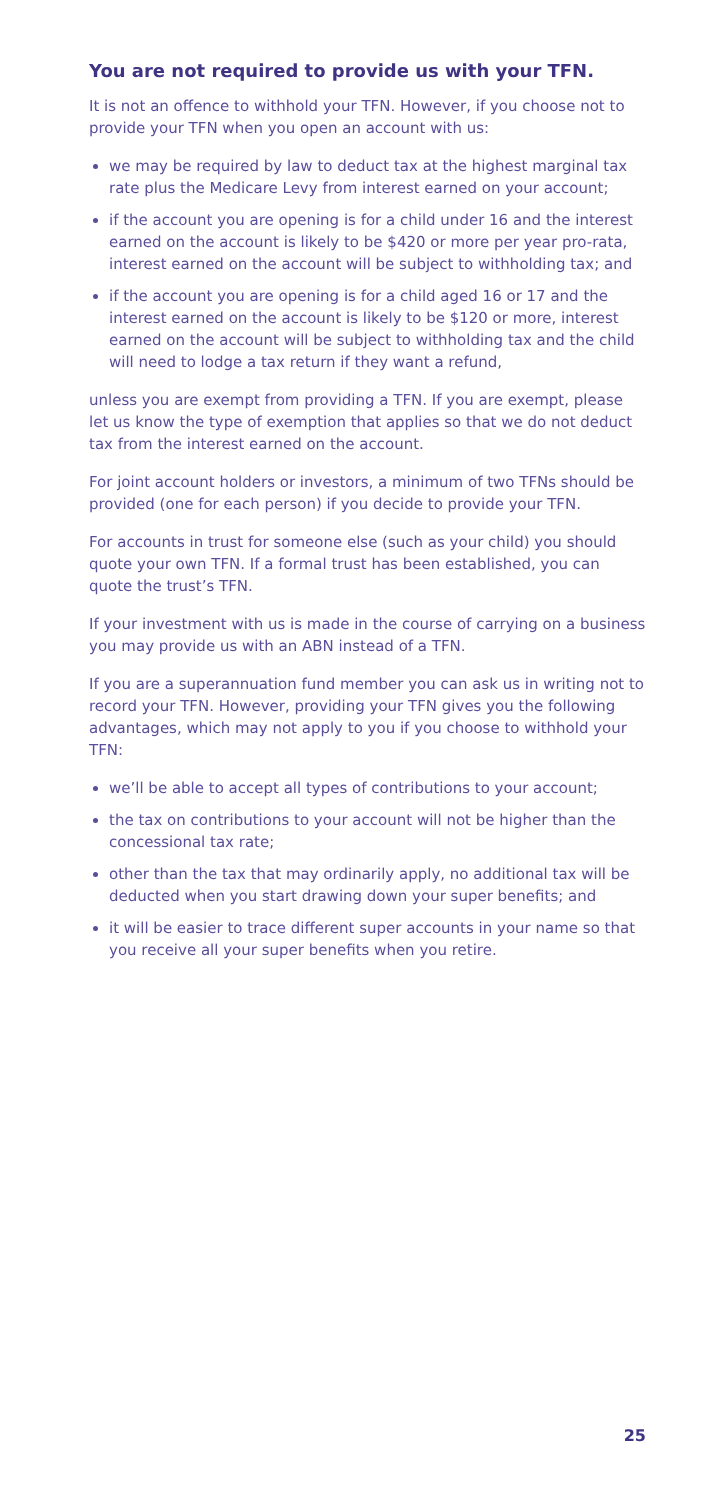You are not required to provide us with your TFN.
It is not an offence to withhold your TFN. However, if you choose not to provide your TFN when you open an account with us:
we may be required by law to deduct tax at the highest marginal tax rate plus the Medicare Levy from interest earned on your account;
if the account you are opening is for a child under 16 and the interest earned on the account is likely to be $420 or more per year pro-rata, interest earned on the account will be subject to withholding tax; and
if the account you are opening is for a child aged 16 or 17 and the interest earned on the account is likely to be $120 or more, interest earned on the account will be subject to withholding tax and the child will need to lodge a tax return if they want a refund,
unless you are exempt from providing a TFN. If you are exempt, please let us know the type of exemption that applies so that we do not deduct tax from the interest earned on the account.
For joint account holders or investors, a minimum of two TFNs should be provided (one for each person) if you decide to provide your TFN.
For accounts in trust for someone else (such as your child) you should quote your own TFN. If a formal trust has been established, you can quote the trust’s TFN.
If your investment with us is made in the course of carrying on a business you may provide us with an ABN instead of a TFN.
If you are a superannuation fund member you can ask us in writing not to record your TFN. However, providing your TFN gives you the following advantages, which may not apply to you if you choose to withhold your TFN:
we’ll be able to accept all types of contributions to your account;
the tax on contributions to your account will not be higher than the concessional tax rate;
other than the tax that may ordinarily apply, no additional tax will be deducted when you start drawing down your super benefits; and
it will be easier to trace different super accounts in your name so that you receive all your super benefits when you retire.
25